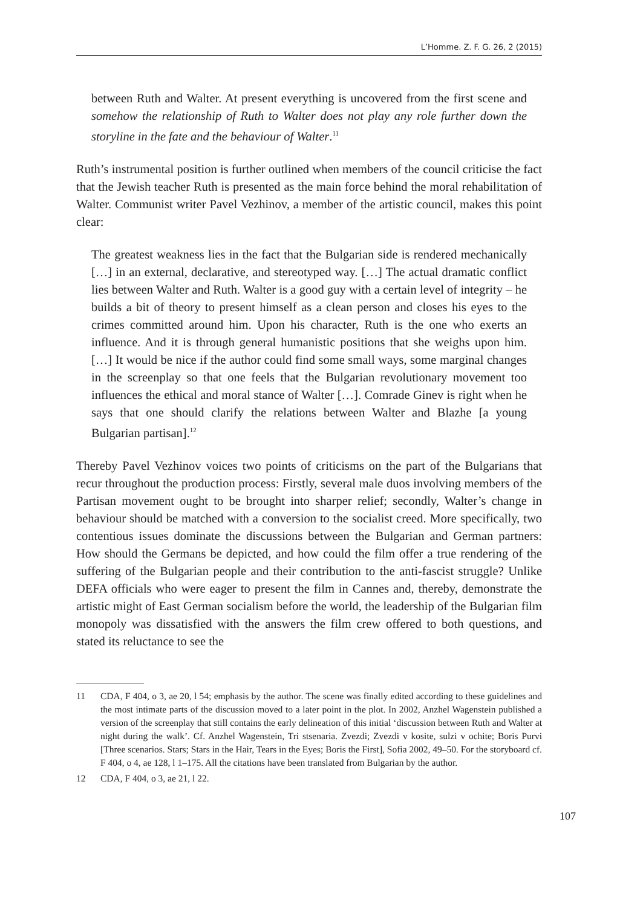L’Homme. Z. F. G. 26, 2 (2015)
between Ruth and Walter. At present everything is uncovered from the first scene and somehow the relationship of Ruth to Walter does not play any role further down the storyline in the fate and the behaviour of Walter.<sup>11</sup>
Ruth’s instrumental position is further outlined when members of the council criticise the fact that the Jewish teacher Ruth is presented as the main force behind the moral rehabilitation of Walter. Communist writer Pavel Vezhinov, a member of the artistic council, makes this point clear:
The greatest weakness lies in the fact that the Bulgarian side is rendered mechanically […] in an external, declarative, and stereotyped way. […] The actual dramatic conflict lies between Walter and Ruth. Walter is a good guy with a certain level of integrity – he builds a bit of theory to present himself as a clean person and closes his eyes to the crimes committed around him. Upon his character, Ruth is the one who exerts an influence. And it is through general humanistic positions that she weighs upon him. […] It would be nice if the author could find some small ways, some marginal changes in the screenplay so that one feels that the Bulgarian revolutionary movement too influences the ethical and moral stance of Walter […]. Comrade Ginev is right when he says that one should clarify the relations between Walter and Blazhe [a young Bulgarian partisan].<sup>12</sup>
Thereby Pavel Vezhinov voices two points of criticisms on the part of the Bulgarians that recur throughout the production process: Firstly, several male duos involving members of the Partisan movement ought to be brought into sharper relief; secondly, Walter’s change in behaviour should be matched with a conversion to the socialist creed. More specifically, two contentious issues dominate the discussions between the Bulgarian and German partners: How should the Germans be depicted, and how could the film offer a true rendering of the suffering of the Bulgarian people and their contribution to the anti-fascist struggle? Unlike DEFA officials who were eager to present the film in Cannes and, thereby, demonstrate the artistic might of East German socialism before the world, the leadership of the Bulgarian film monopoly was dissatisfied with the answers the film crew offered to both questions, and stated its reluctance to see the
11 CDA, F 404, o 3, ae 20, l 54; emphasis by the author. The scene was finally edited according to these guidelines and the most intimate parts of the discussion moved to a later point in the plot. In 2002, Anzhel Wagenstein published a version of the screenplay that still contains the early delineation of this initial ‘discussion between Ruth and Walter at night during the walk’. Cf. Anzhel Wagenstein, Tri stsenaria. Zvezdi; Zvezdi v kosite, sulzi v ochite; Boris Purvi [Three scenarios. Stars; Stars in the Hair, Tears in the Eyes; Boris the First], Sofia 2002, 49–50. For the storyboard cf. F 404, o 4, ae 128, l 1–175. All the citations have been translated from Bulgarian by the author.
12 CDA, F 404, o 3, ae 21, l 22.
107